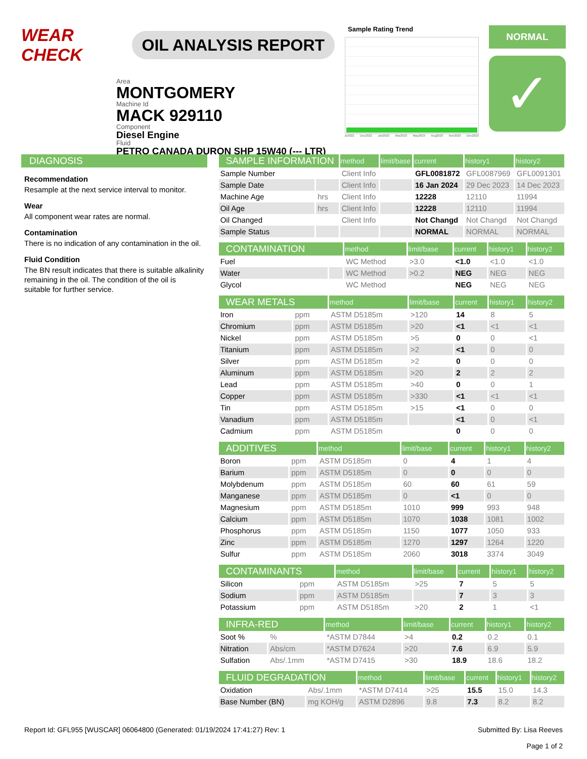WEAR CHECK
OIL ANALYSIS REPORT
Area
MONTGOMERY
Machine Id
MACK 929110
Component
Diesel Engine
Fluid
PETRO CANADA DURON SHP 15W40 (--- LTR)
Sample Rating Trend
ar2022 Dec2022 Jan2023 Mar2023 May2023 Aug2023 Nov2023 Dec2023
NORMAL
✓
DIAGNOSIS
Recommendation
Resample at the next service interval to monitor.
Wear
All component wear rates are normal.
Contamination
There is no indication of any contamination in the oil.
Fluid Condition
The BN result indicates that there is suitable alkalinity remaining in the oil. The condition of the oil is suitable for further service.
| SAMPLE INFORMATION | | method | limit/base | current | history1 | history2 |
| --- | --- | --- | --- | --- | --- | --- |
| Sample Number | | Client Info | | GFL0081872 | GFL0087969 | GFL0091301 |
| Sample Date | | Client Info | | 16 Jan 2024 | 29 Dec 2023 | 14 Dec 2023 |
| Machine Age | hrs | Client Info | | 12228 | 12110 | 11994 |
| Oil Age | hrs | Client Info | | 12228 | 12110 | 11994 |
| Oil Changed | | Client Info | | Not Changd | Not Changd | Not Changd |
| Sample Status | | | | NORMAL | NORMAL | NORMAL |
| CONTAMINATION | | method | limit/base | current | history1 | history2 |
| --- | --- | --- | --- | --- | --- | --- |
| Fuel | | WC Method | >3.0 | <1.0 | <1.0 | <1.0 |
| Water | | WC Method | >0.2 | NEG | NEG | NEG |
| Glycol | | WC Method | | NEG | NEG | NEG |
| WEAR METALS | | method | limit/base | current | history1 | history2 |
| --- | --- | --- | --- | --- | --- | --- |
| Iron | ppm | ASTM D5185m | >120 | 14 | 8 | 5 |
| Chromium | ppm | ASTM D5185m | >20 | <1 | <1 | <1 |
| Nickel | ppm | ASTM D5185m | >5 | 0 | 0 | <1 |
| Titanium | ppm | ASTM D5185m | >2 | <1 | 0 | 0 |
| Silver | ppm | ASTM D5185m | >2 | 0 | 0 | 0 |
| Aluminum | ppm | ASTM D5185m | >20 | 2 | 2 | 2 |
| Lead | ppm | ASTM D5185m | >40 | 0 | 0 | 1 |
| Copper | ppm | ASTM D5185m | >330 | <1 | <1 | <1 |
| Tin | ppm | ASTM D5185m | >15 | <1 | 0 | 0 |
| Vanadium | ppm | ASTM D5185m | | <1 | 0 | <1 |
| Cadmium | ppm | ASTM D5185m | | 0 | 0 | 0 |
| ADDITIVES | | method | limit/base | current | history1 | history2 |
| --- | --- | --- | --- | --- | --- | --- |
| Boron | ppm | ASTM D5185m | 0 | 4 | 1 | 4 |
| Barium | ppm | ASTM D5185m | 0 | 0 | 0 | 0 |
| Molybdenum | ppm | ASTM D5185m | 60 | 60 | 61 | 59 |
| Manganese | ppm | ASTM D5185m | 0 | <1 | 0 | 0 |
| Magnesium | ppm | ASTM D5185m | 1010 | 999 | 993 | 948 |
| Calcium | ppm | ASTM D5185m | 1070 | 1038 | 1081 | 1002 |
| Phosphorus | ppm | ASTM D5185m | 1150 | 1077 | 1050 | 933 |
| Zinc | ppm | ASTM D5185m | 1270 | 1297 | 1264 | 1220 |
| Sulfur | ppm | ASTM D5185m | 2060 | 3018 | 3374 | 3049 |
| CONTAMINANTS | | method | limit/base | current | history1 | history2 |
| --- | --- | --- | --- | --- | --- | --- |
| Silicon | ppm | ASTM D5185m | >25 | 7 | 5 | 5 |
| Sodium | ppm | ASTM D5185m | | 7 | 3 | 3 |
| Potassium | ppm | ASTM D5185m | >20 | 2 | 1 | <1 |
| INFRA-RED | | method | limit/base | current | history1 | history2 |
| --- | --- | --- | --- | --- | --- | --- |
| Soot % | % | *ASTM D7844 | >4 | 0.2 | 0.2 | 0.1 |
| Nitration | Abs/cm | *ASTM D7624 | >20 | 7.6 | 6.9 | 5.9 |
| Sulfation | Abs/.1mm | *ASTM D7415 | >30 | 18.9 | 18.6 | 18.2 |
| FLUID DEGRADATION | | method | limit/base | current | history1 | history2 |
| --- | --- | --- | --- | --- | --- | --- |
| Oxidation | Abs/.1mm | *ASTM D7414 | >25 | 15.5 | 15.0 | 14.3 |
| Base Number (BN) | mg KOH/g | ASTM D2896 | 9.8 | 7.3 | 8.2 | 8.2 |
Report Id: GFL955 [WUSCAR] 06064800 (Generated: 01/19/2024 17:41:27) Rev: 1 Submitted By: Lisa Reeves
Page 1 of 2